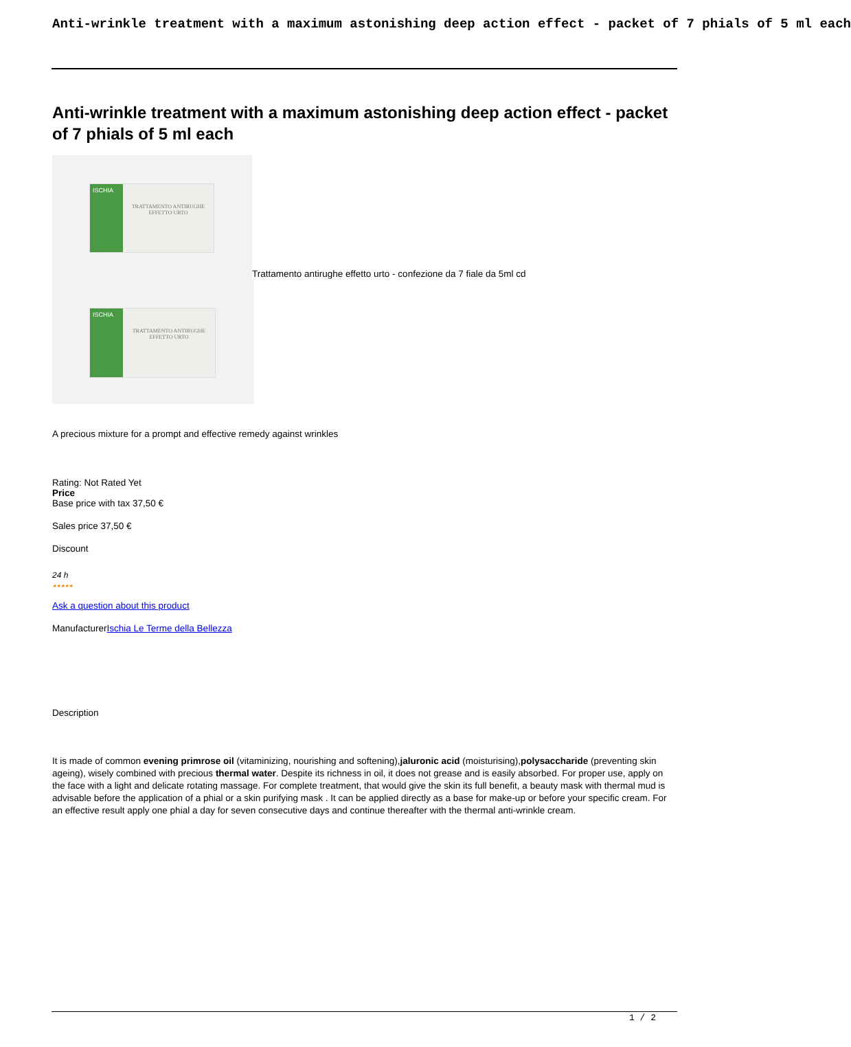Anti-wrinkle treatment with a maximum astonishing deep action effect - packet of 7 phials of 5 ml each
Anti-wrinkle treatment with a maximum astonishing deep action effect - packet of 7 phials of 5 ml each
ISCHIA
TRATTAMENTO ANTIRUGHE
EFFETTO URTO
Trattamento antirughe effetto urto - confezione da 7 fiale da 5ml cd
ISCHIA
TRATTAMENTO ANTIRUGHE
EFFETTO URTO
A precious mixture for a prompt and effective remedy against wrinkles
Rating: Not Rated Yet
Price
Base price with tax 37,50 €
Sales price 37,50 €
Discount
24 h
★★★★★
Ask a question about this product
ManufacturerIschia Le Terme della Bellezza
Description
It is made of common evening primrose oil (vitaminizing, nourishing and softening),jaluronic acid (moisturising),polysaccharide (preventing skin ageing), wisely combined with precious thermal water. Despite its richness in oil, it does not grease and is easily absorbed. For proper use, apply on the face with a light and delicate rotating massage. For complete treatment, that would give the skin its full benefit, a beauty mask with thermal mud is advisable before the application of a phial or a skin purifying mask . It can be applied directly as a base for make-up or before your specific cream. For an effective result apply one phial a day for seven consecutive days and continue thereafter with the thermal anti-wrinkle cream.
1 / 2